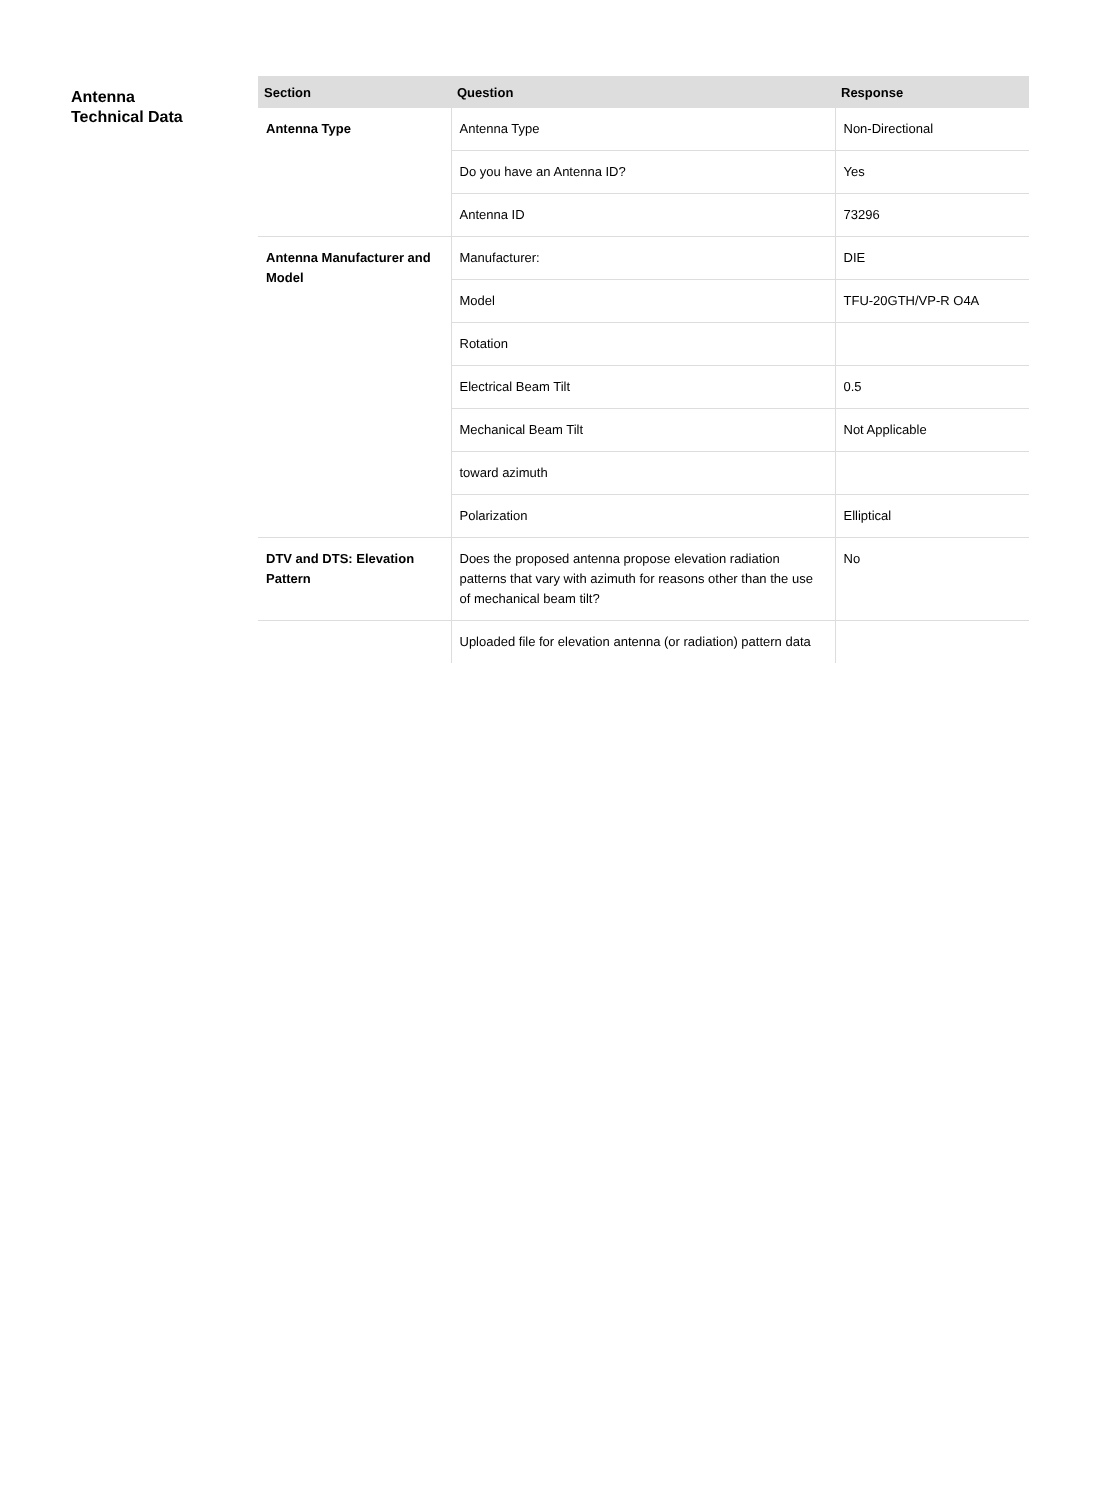Antenna
Technical Data
| Section | Question | Response |
| --- | --- | --- |
| Antenna Type | Antenna Type | Non-Directional |
| | Do you have an Antenna ID? | Yes |
| | Antenna ID | 73296 |
| Antenna Manufacturer and Model | Manufacturer: | DIE |
| | Model | TFU-20GTH/VP-R O4A |
| | Rotation | |
| | Electrical Beam Tilt | 0.5 |
| | Mechanical Beam Tilt | Not Applicable |
| | toward azimuth | |
| | Polarization | Elliptical |
| DTV and DTS: Elevation Pattern | Does the proposed antenna propose elevation radiation patterns that vary with azimuth for reasons other than the use of mechanical beam tilt? | No |
| | Uploaded file for elevation antenna (or radiation) pattern data | |